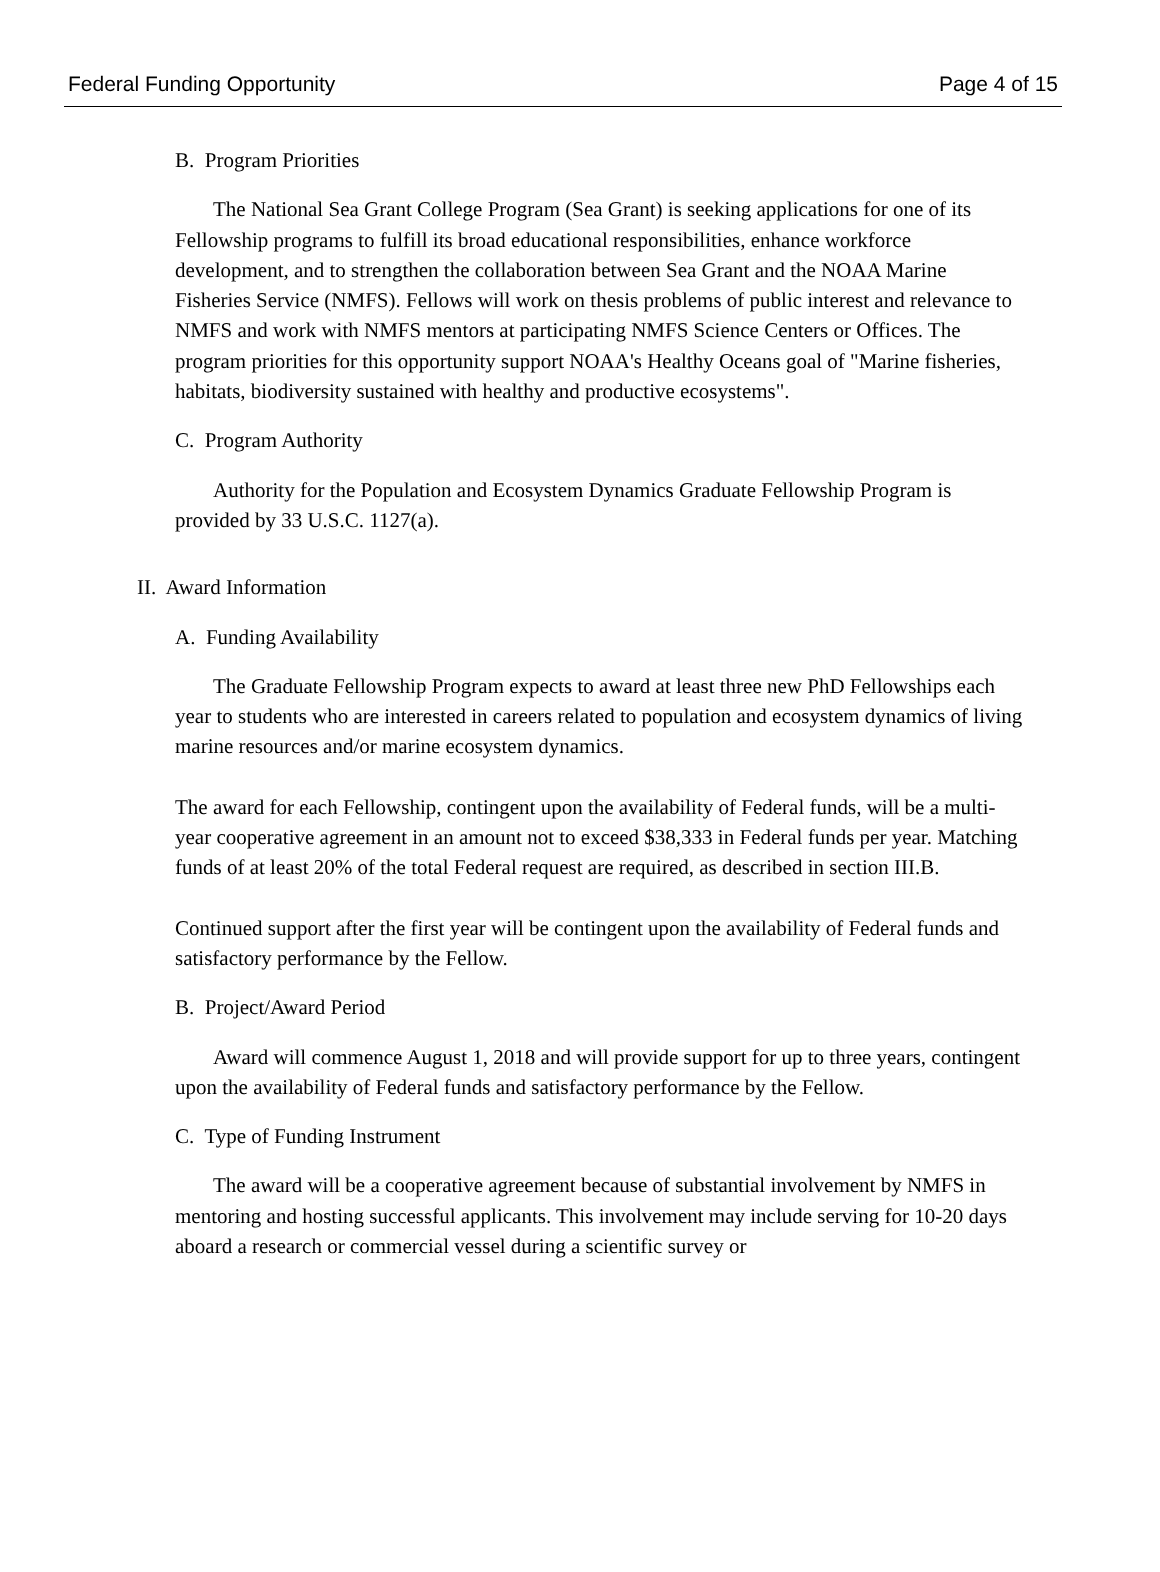Federal Funding Opportunity Page 4 of 15
B. Program Priorities
The National Sea Grant College Program (Sea Grant) is seeking applications for one of its Fellowship programs to fulfill its broad educational responsibilities, enhance workforce development, and to strengthen the collaboration between Sea Grant and the NOAA Marine Fisheries Service (NMFS). Fellows will work on thesis problems of public interest and relevance to NMFS and work with NMFS mentors at participating NMFS Science Centers or Offices. The program priorities for this opportunity support NOAA's Healthy Oceans goal of "Marine fisheries, habitats, biodiversity sustained with healthy and productive ecosystems".
C. Program Authority
Authority for the Population and Ecosystem Dynamics Graduate Fellowship Program is provided by 33 U.S.C. 1127(a).
II. Award Information
A. Funding Availability
The Graduate Fellowship Program expects to award at least three new PhD Fellowships each year to students who are interested in careers related to population and ecosystem dynamics of living marine resources and/or marine ecosystem dynamics.
The award for each Fellowship, contingent upon the availability of Federal funds, will be a multi-year cooperative agreement in an amount not to exceed $38,333 in Federal funds per year. Matching funds of at least 20% of the total Federal request are required, as described in section III.B.
Continued support after the first year will be contingent upon the availability of Federal funds and satisfactory performance by the Fellow.
B. Project/Award Period
Award will commence August 1, 2018 and will provide support for up to three years, contingent upon the availability of Federal funds and satisfactory performance by the Fellow.
C. Type of Funding Instrument
The award will be a cooperative agreement because of substantial involvement by NMFS in mentoring and hosting successful applicants. This involvement may include serving for 10-20 days aboard a research or commercial vessel during a scientific survey or